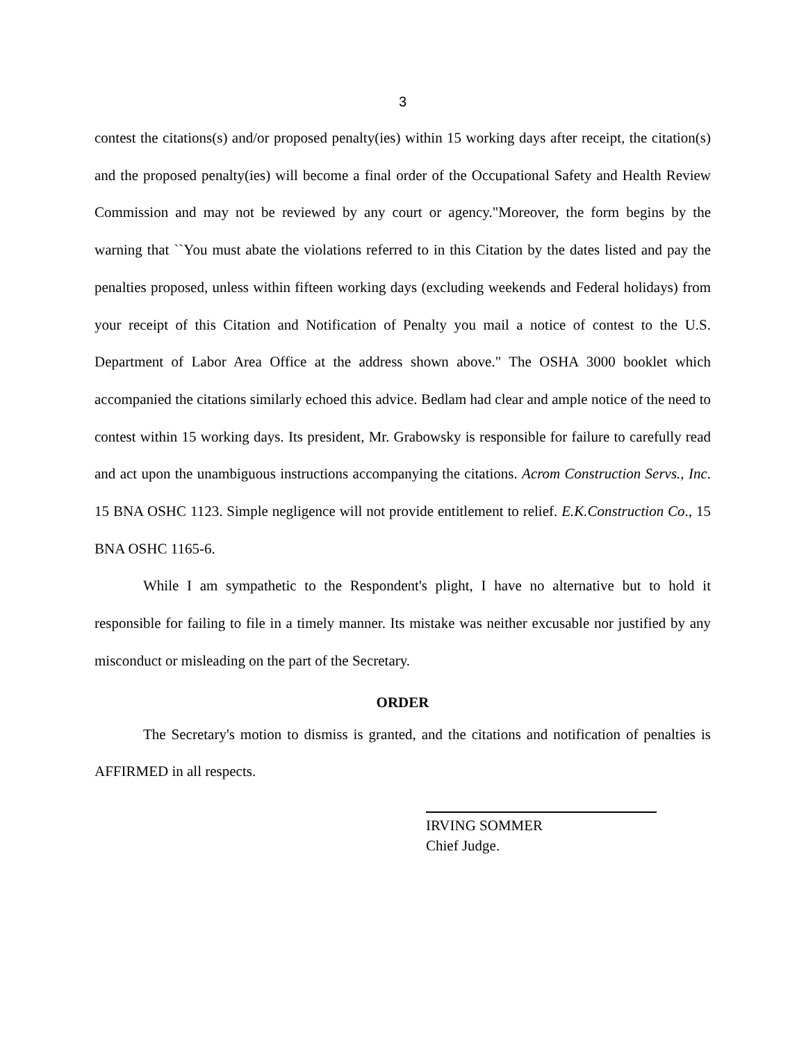3
contest the citations(s) and/or proposed penalty(ies) within 15 working days after receipt, the citation(s) and the proposed penalty(ies) will become a final order of the Occupational Safety and Health Review Commission and may not be reviewed by any court or agency."Moreover, the form begins by the warning that ``You must abate the violations referred to in this Citation by the dates listed and pay the penalties proposed, unless within fifteen working days (excluding weekends and Federal holidays) from your receipt of this Citation and Notification of Penalty you mail a notice of contest to the U.S. Department of Labor Area Office at the address shown above." The OSHA 3000 booklet which accompanied the citations similarly echoed this advice. Bedlam had clear and ample notice of the need to contest within 15 working days. Its president, Mr. Grabowsky is responsible for failure to carefully read and act upon the unambiguous instructions accompanying the citations. Acrom Construction Servs., Inc. 15 BNA OSHC 1123. Simple negligence will not provide entitlement to relief. E.K.Construction Co., 15 BNA OSHC 1165-6.
While I am sympathetic to the Respondent's plight, I have no alternative but to hold it responsible for failing to file in a timely manner. Its mistake was neither excusable nor justified by any misconduct or misleading on the part of the Secretary.
ORDER
The Secretary's motion to dismiss is granted, and the citations and notification of penalties is AFFIRMED in all respects.
IRVING SOMMER
Chief Judge.